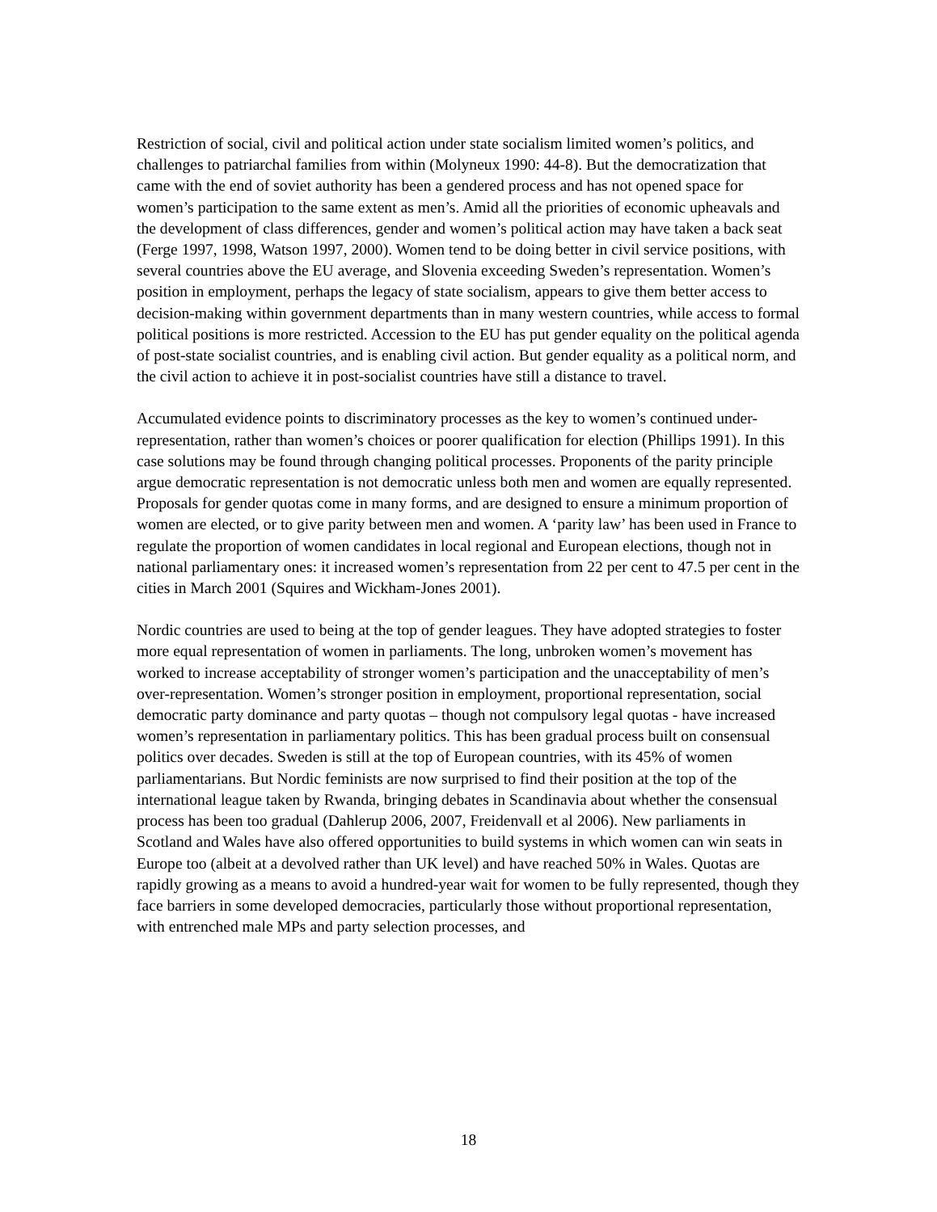Restriction of social, civil and political action under state socialism limited women’s politics, and challenges to patriarchal families from within (Molyneux 1990: 44-8). But the democratization that came with the end of soviet authority has been a gendered process and has not opened space for women’s participation to the same extent as men’s. Amid all the priorities of economic upheavals and the development of class differences, gender and women’s political action may have taken a back seat (Ferge 1997, 1998, Watson 1997, 2000). Women tend to be doing better in civil service positions, with several countries above the EU average, and Slovenia exceeding Sweden’s representation. Women’s position in employment, perhaps the legacy of state socialism, appears to give them better access to decision-making within government departments than in many western countries, while access to formal political positions is more restricted. Accession to the EU has put gender equality on the political agenda of post-state socialist countries, and is enabling civil action. But gender equality as a political norm, and the civil action to achieve it in post-socialist countries have still a distance to travel.
Accumulated evidence points to discriminatory processes as the key to women’s continued under-representation, rather than women’s choices or poorer qualification for election (Phillips 1991). In this case solutions may be found through changing political processes. Proponents of the parity principle argue democratic representation is not democratic unless both men and women are equally represented. Proposals for gender quotas come in many forms, and are designed to ensure a minimum proportion of women are elected, or to give parity between men and women. A ‘parity law’ has been used in France to regulate the proportion of women candidates in local regional and European elections, though not in national parliamentary ones: it increased women’s representation from 22 per cent to 47.5 per cent in the cities in March 2001 (Squires and Wickham-Jones 2001).
Nordic countries are used to being at the top of gender leagues. They have adopted strategies to foster more equal representation of women in parliaments. The long, unbroken women’s movement has worked to increase acceptability of stronger women’s participation and the unacceptability of men’s over-representation. Women’s stronger position in employment, proportional representation, social democratic party dominance and party quotas – though not compulsory legal quotas - have increased women’s representation in parliamentary politics. This has been gradual process built on consensual politics over decades. Sweden is still at the top of European countries, with its 45% of women parliamentarians. But Nordic feminists are now surprised to find their position at the top of the international league taken by Rwanda, bringing debates in Scandinavia about whether the consensual process has been too gradual (Dahlerup 2006, 2007, Freidenvall et al 2006). New parliaments in Scotland and Wales have also offered opportunities to build systems in which women can win seats in Europe too (albeit at a devolved rather than UK level) and have reached 50% in Wales. Quotas are rapidly growing as a means to avoid a hundred-year wait for women to be fully represented, though they face barriers in some developed democracies, particularly those without proportional representation, with entrenched male MPs and party selection processes, and
18